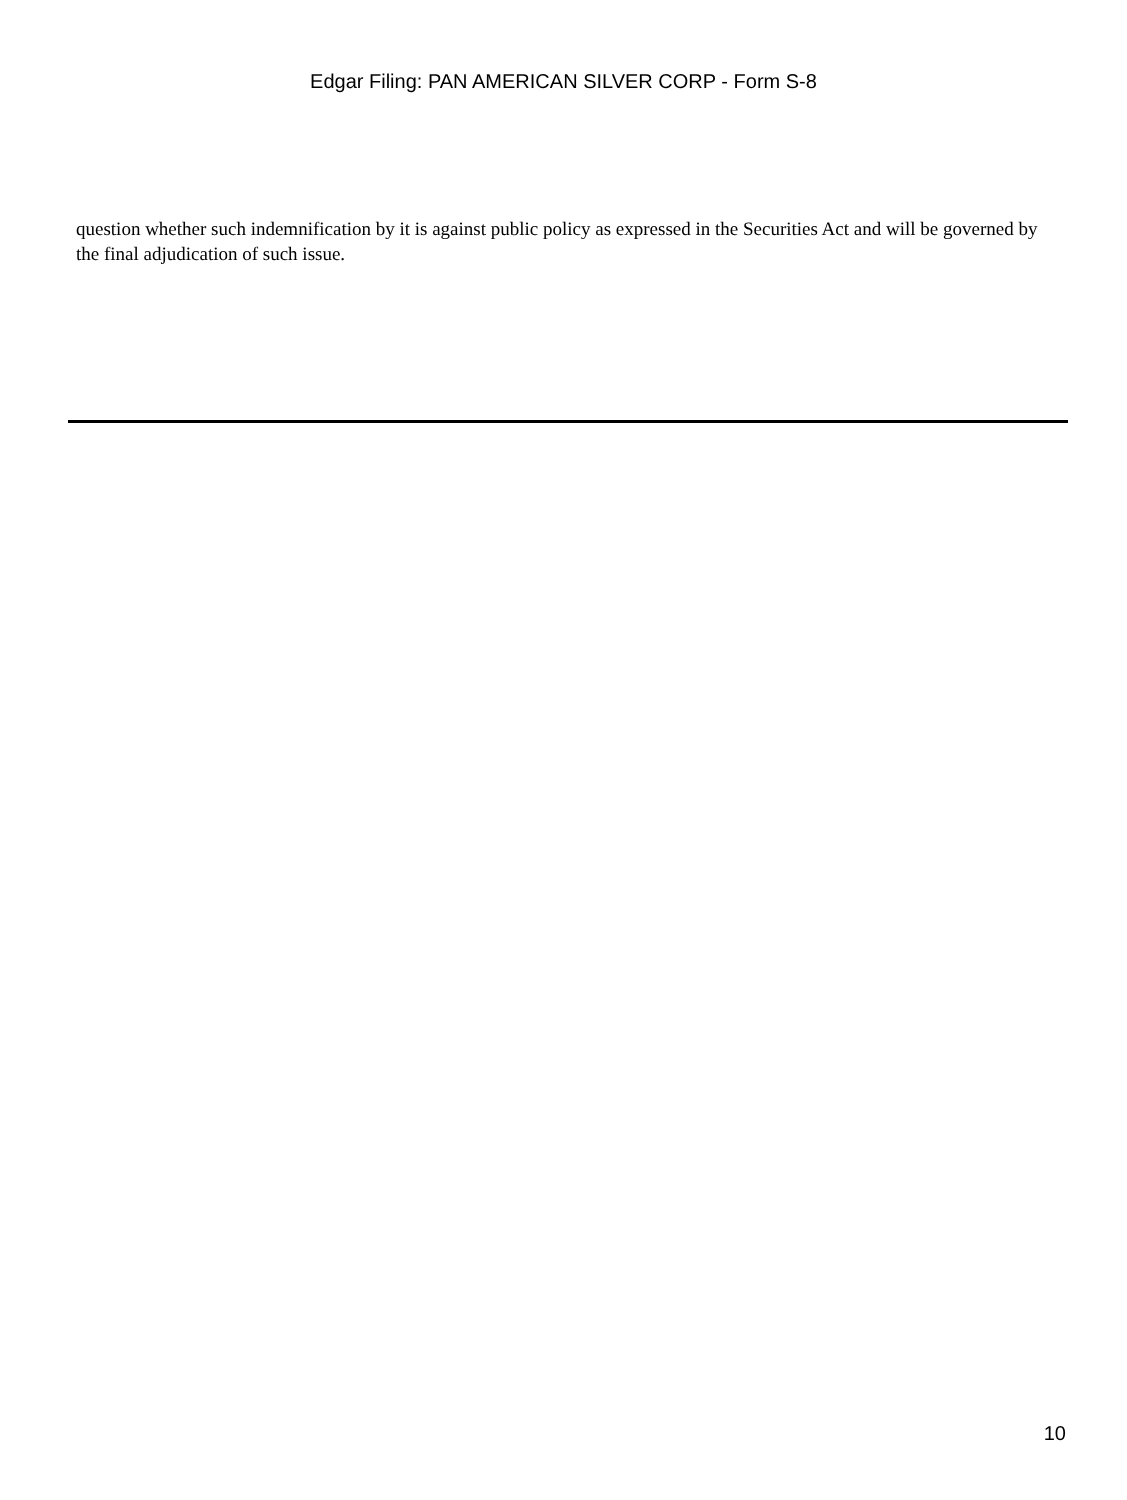Edgar Filing: PAN AMERICAN SILVER CORP - Form S-8
question whether such indemnification by it is against public policy as expressed in the Securities Act and will be governed by the final adjudication of such issue.
10